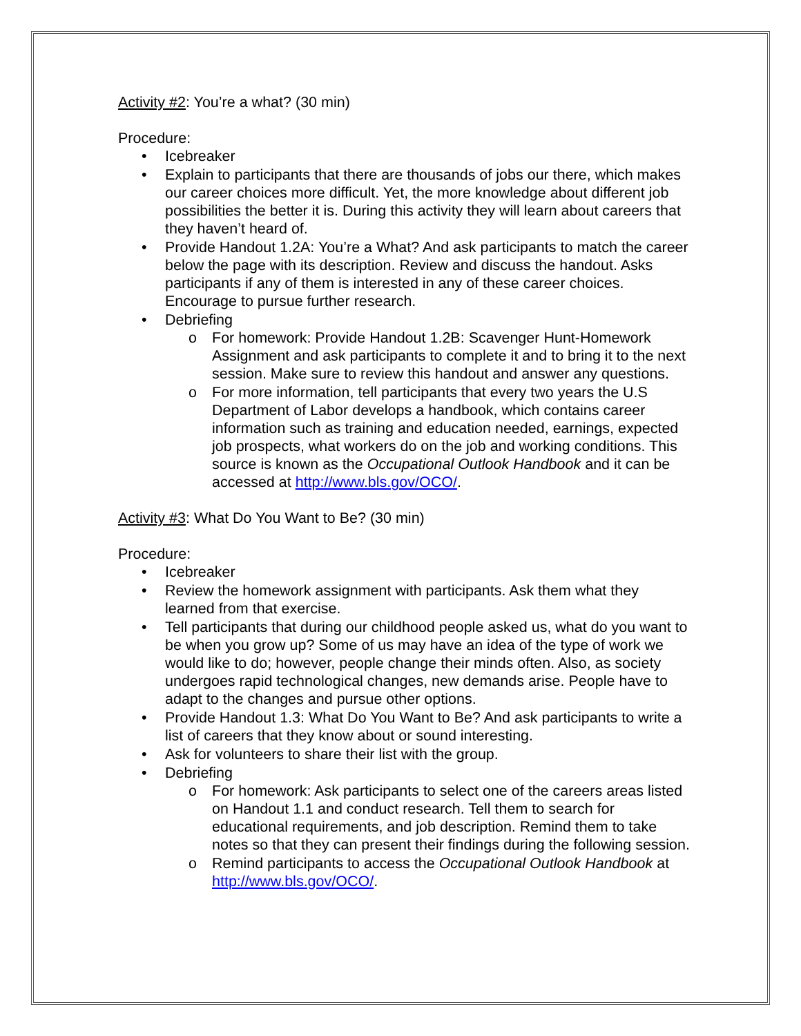Activity #2: You’re a what? (30 min)
Procedure:
• Icebreaker
• Explain to participants that there are thousands of jobs our there, which makes our career choices more difficult. Yet, the more knowledge about different job possibilities the better it is. During this activity they will learn about careers that they haven’t heard of.
• Provide Handout 1.2A: You’re a What? And ask participants to match the career below the page with its description. Review and discuss the handout. Asks participants if any of them is interested in any of these career choices. Encourage to pursue further research.
• Debriefing
o For homework: Provide Handout 1.2B: Scavenger Hunt-Homework Assignment and ask participants to complete it and to bring it to the next session. Make sure to review this handout and answer any questions.
o For more information, tell participants that every two years the U.S Department of Labor develops a handbook, which contains career information such as training and education needed, earnings, expected job prospects, what workers do on the job and working conditions. This source is known as the Occupational Outlook Handbook and it can be accessed at http://www.bls.gov/OCO/.
Activity #3: What Do You Want to Be? (30 min)
Procedure:
• Icebreaker
• Review the homework assignment with participants. Ask them what they learned from that exercise.
• Tell participants that during our childhood people asked us, what do you want to be when you grow up? Some of us may have an idea of the type of work we would like to do; however, people change their minds often. Also, as society undergoes rapid technological changes, new demands arise. People have to adapt to the changes and pursue other options.
• Provide Handout 1.3: What Do You Want to Be? And ask participants to write a list of careers that they know about or sound interesting.
• Ask for volunteers to share their list with the group.
• Debriefing
o For homework: Ask participants to select one of the careers areas listed on Handout 1.1 and conduct research. Tell them to search for educational requirements, and job description. Remind them to take notes so that they can present their findings during the following session.
o Remind participants to access the Occupational Outlook Handbook at http://www.bls.gov/OCO/.